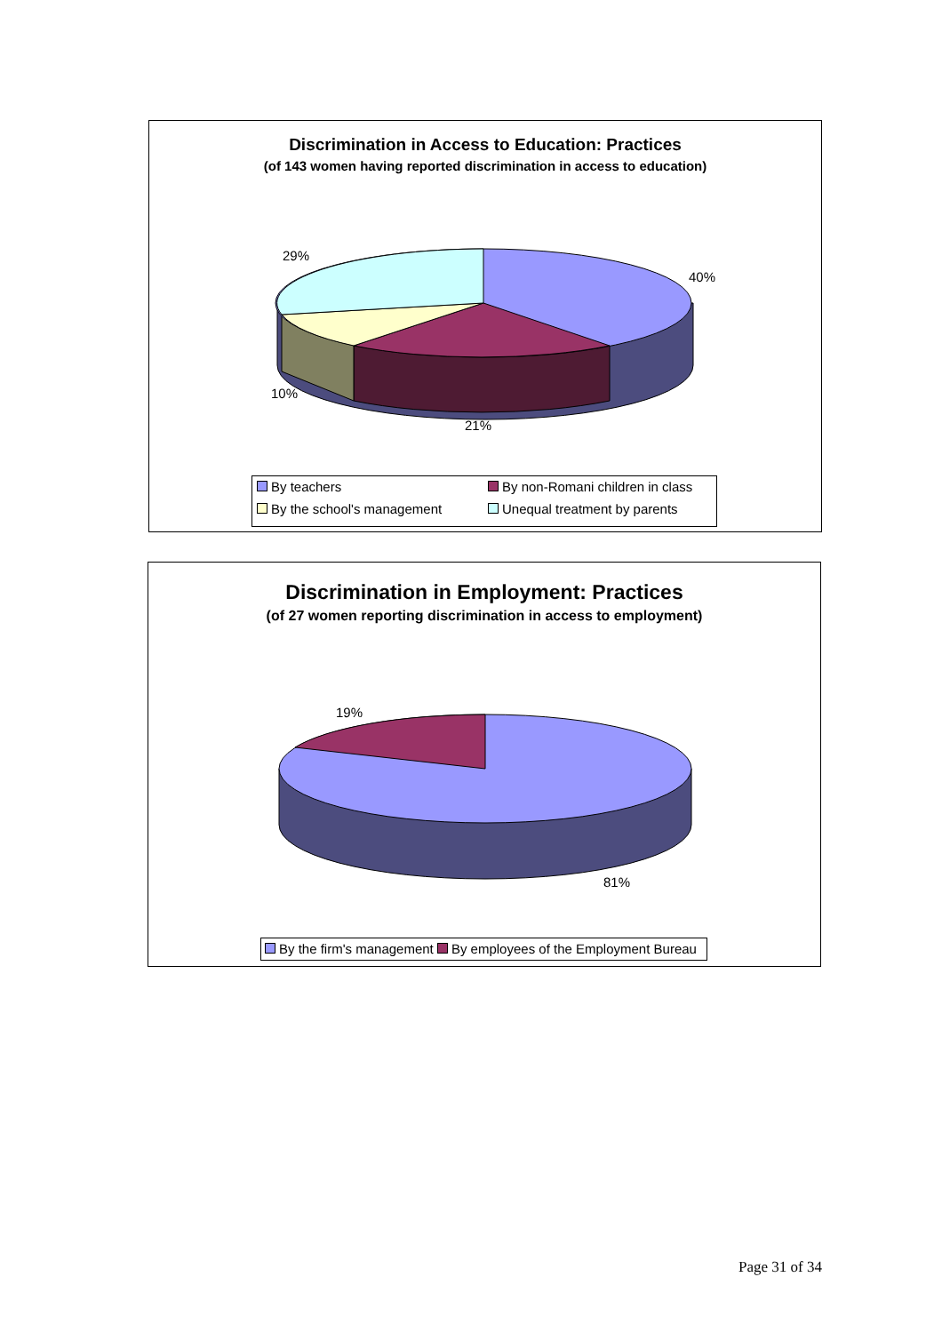Discrimination in Access to Education: Practices
(of 143 women having reported discrimination in access to education)
29%
40%
10%
21%
By teachers By non-Romani children in class
By the school's management Unequal treatment by parents
Discrimination in Employment: Practices
(of 27 women reporting discrimination in access to employment)
19%
81%
By the firm's management By employees of the Employment Bureau
Page 31 of 34